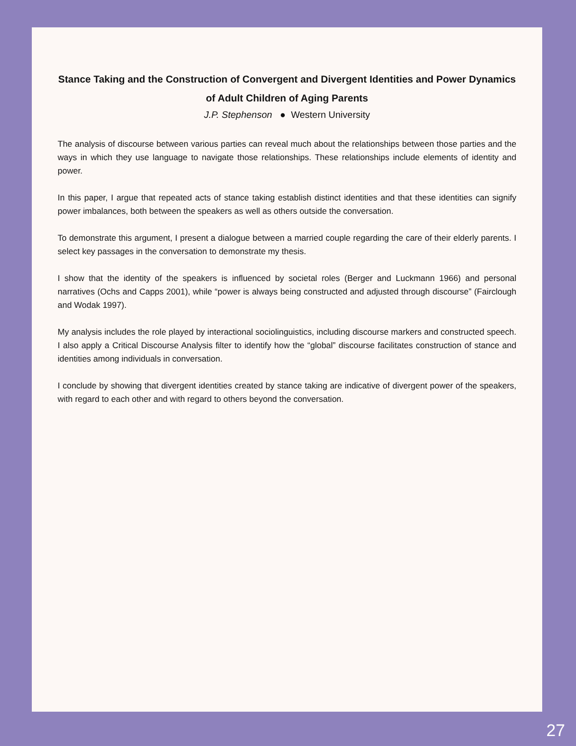Stance Taking and the Construction of Convergent and Divergent Identities and Power Dynamics of Adult Children of Aging Parents
J.P. Stephenson ● Western University
The analysis of discourse between various parties can reveal much about the relationships between those parties and the ways in which they use language to navigate those relationships. These relationships include elements of identity and power.
In this paper, I argue that repeated acts of stance taking establish distinct identities and that these identities can signify power imbalances, both between the speakers as well as others outside the conversation.
To demonstrate this argument, I present a dialogue between a married couple regarding the care of their elderly parents. I select key passages in the conversation to demonstrate my thesis.
I show that the identity of the speakers is influenced by societal roles (Berger and Luckmann 1966) and personal narratives (Ochs and Capps 2001), while “power is always being constructed and adjusted through discourse” (Fairclough and Wodak 1997).
My analysis includes the role played by interactional sociolinguistics, including discourse markers and constructed speech. I also apply a Critical Discourse Analysis filter to identify how the “global” discourse facilitates construction of stance and identities among individuals in conversation.
I conclude by showing that divergent identities created by stance taking are indicative of divergent power of the speakers, with regard to each other and with regard to others beyond the conversation.
27